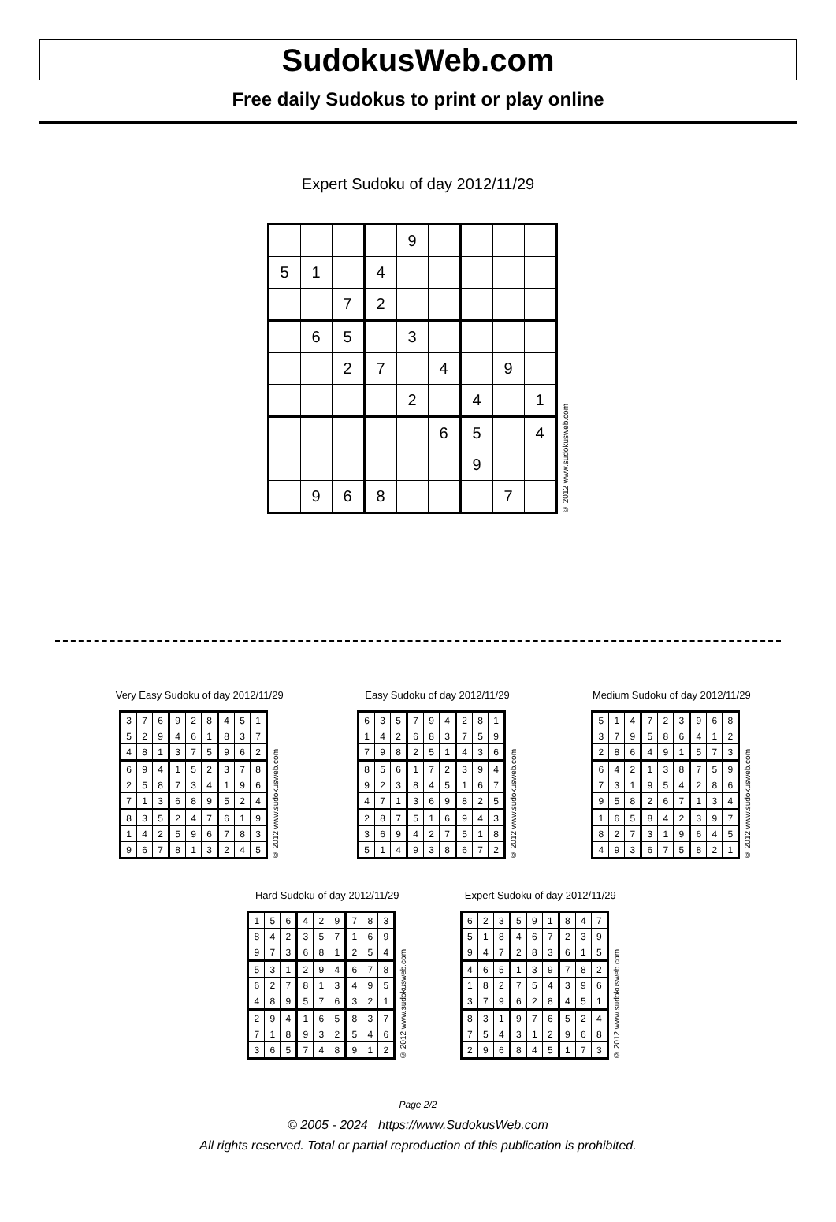SudokusWeb.com
Free daily Sudokus to print or play online
Expert Sudoku of day 2012/11/29
| | | | | 9 | | | | |
| 5 | 1 | | 4 | | | | | |
| | | 7 | 2 | | | | | |
| | 6 | 5 | | 3 | | | | |
| | | 2 | 7 | | 4 | | 9 | |
| | | | | 2 | | 4 | | 1 |
| | | | | | 6 | 5 | | 4 |
| | | | | | | 9 | | |
| | 9 | 6 | 8 | | | | 7 | |
© 2012 www.sudokusweb.com
Very Easy Sudoku of day 2012/11/29
| 3 | 7 | 6 | 9 | 2 | 8 | 4 | 5 | 1 |
| 5 | 2 | 9 | 4 | 6 | 1 | 8 | 3 | 7 |
| 4 | 8 | 1 | 3 | 7 | 5 | 9 | 6 | 2 |
| 6 | 9 | 4 | 1 | 5 | 2 | 3 | 7 | 8 |
| 2 | 5 | 8 | 7 | 3 | 4 | 1 | 9 | 6 |
| 7 | 1 | 3 | 6 | 8 | 9 | 5 | 2 | 4 |
| 8 | 3 | 5 | 2 | 4 | 7 | 6 | 1 | 9 |
| 1 | 4 | 2 | 5 | 9 | 6 | 7 | 8 | 3 |
| 9 | 6 | 7 | 8 | 1 | 3 | 2 | 4 | 5 |
© 2012 www.sudokusweb.com
Easy Sudoku of day 2012/11/29
| 6 | 3 | 5 | 7 | 9 | 4 | 2 | 8 | 1 |
| 1 | 4 | 2 | 6 | 8 | 3 | 7 | 5 | 9 |
| 7 | 9 | 8 | 2 | 5 | 1 | 4 | 3 | 6 |
| 8 | 5 | 6 | 1 | 7 | 2 | 3 | 9 | 4 |
| 9 | 2 | 3 | 8 | 4 | 5 | 1 | 6 | 7 |
| 4 | 7 | 1 | 3 | 6 | 9 | 8 | 2 | 5 |
| 2 | 8 | 7 | 5 | 1 | 6 | 9 | 4 | 3 |
| 3 | 6 | 9 | 4 | 2 | 7 | 5 | 1 | 8 |
| 5 | 1 | 4 | 9 | 3 | 8 | 6 | 7 | 2 |
© 2012 www.sudokusweb.com
Medium Sudoku of day 2012/11/29
| 5 | 1 | 4 | 7 | 2 | 3 | 9 | 6 | 8 |
| 3 | 7 | 9 | 5 | 8 | 6 | 4 | 1 | 2 |
| 2 | 8 | 6 | 4 | 9 | 1 | 5 | 7 | 3 |
| 6 | 4 | 2 | 1 | 3 | 8 | 7 | 5 | 9 |
| 7 | 3 | 1 | 9 | 5 | 4 | 2 | 8 | 6 |
| 9 | 5 | 8 | 2 | 6 | 7 | 1 | 3 | 4 |
| 1 | 6 | 5 | 8 | 4 | 2 | 3 | 9 | 7 |
| 8 | 2 | 7 | 3 | 1 | 9 | 6 | 4 | 5 |
| 4 | 9 | 3 | 6 | 7 | 5 | 8 | 2 | 1 |
© 2012 www.sudokusweb.com
Hard Sudoku of day 2012/11/29
| 1 | 5 | 6 | 4 | 2 | 9 | 7 | 8 | 3 |
| 8 | 4 | 2 | 3 | 5 | 7 | 1 | 6 | 9 |
| 9 | 7 | 3 | 6 | 8 | 1 | 2 | 5 | 4 |
| 5 | 3 | 1 | 2 | 9 | 4 | 6 | 7 | 8 |
| 6 | 2 | 7 | 8 | 1 | 3 | 4 | 9 | 5 |
| 4 | 8 | 9 | 5 | 7 | 6 | 3 | 2 | 1 |
| 2 | 9 | 4 | 1 | 6 | 5 | 8 | 3 | 7 |
| 7 | 1 | 8 | 9 | 3 | 2 | 5 | 4 | 6 |
| 3 | 6 | 5 | 7 | 4 | 8 | 9 | 1 | 2 |
© 2012 www.sudokusweb.com
Expert Sudoku of day 2012/11/29
| 6 | 2 | 3 | 5 | 9 | 1 | 8 | 4 | 7 |
| 5 | 1 | 8 | 4 | 6 | 7 | 2 | 3 | 9 |
| 9 | 4 | 7 | 2 | 8 | 3 | 6 | 1 | 5 |
| 4 | 6 | 5 | 1 | 3 | 9 | 7 | 8 | 2 |
| 1 | 8 | 2 | 7 | 5 | 4 | 3 | 9 | 6 |
| 3 | 7 | 9 | 6 | 2 | 8 | 4 | 5 | 1 |
| 8 | 3 | 1 | 9 | 7 | 6 | 5 | 2 | 4 |
| 7 | 5 | 4 | 3 | 1 | 2 | 9 | 6 | 8 |
| 2 | 9 | 6 | 8 | 4 | 5 | 1 | 7 | 3 |
© 2012 www.sudokusweb.com
Page 2/2
© 2005 - 2024 https://www.SudokusWeb.com
All rights reserved. Total or partial reproduction of this publication is prohibited.